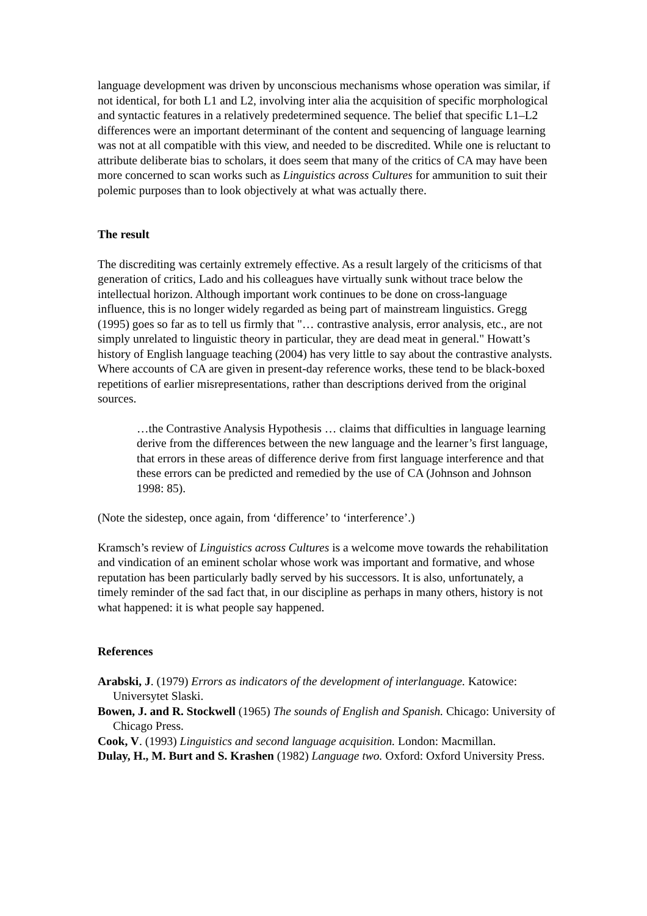language development was driven by unconscious mechanisms whose operation was similar, if not identical, for both L1 and L2, involving inter alia the acquisition of specific morphological and syntactic features in a relatively predetermined sequence. The belief that specific L1–L2 differences were an important determinant of the content and sequencing of language learning was not at all compatible with this view, and needed to be discredited. While one is reluctant to attribute deliberate bias to scholars, it does seem that many of the critics of CA may have been more concerned to scan works such as Linguistics across Cultures for ammunition to suit their polemic purposes than to look objectively at what was actually there.
The result
The discrediting was certainly extremely effective. As a result largely of the criticisms of that generation of critics, Lado and his colleagues have virtually sunk without trace below the intellectual horizon. Although important work continues to be done on cross-language influence, this is no longer widely regarded as being part of mainstream linguistics. Gregg (1995) goes so far as to tell us firmly that "… contrastive analysis, error analysis, etc., are not simply unrelated to linguistic theory in particular, they are dead meat in general." Howatt’s history of English language teaching (2004) has very little to say about the contrastive analysts. Where accounts of CA are given in present-day reference works, these tend to be black-boxed repetitions of earlier misrepresentations, rather than descriptions derived from the original sources.
…the Contrastive Analysis Hypothesis … claims that difficulties in language learning derive from the differences between the new language and the learner’s first language, that errors in these areas of difference derive from first language interference and that these errors can be predicted and remedied by the use of CA (Johnson and Johnson 1998: 85).
(Note the sidestep, once again, from ‘difference’ to ‘interference’.)
Kramsch’s review of Linguistics across Cultures is a welcome move towards the rehabilitation and vindication of an eminent scholar whose work was important and formative, and whose reputation has been particularly badly served by his successors. It is also, unfortunately, a timely reminder of the sad fact that, in our discipline as perhaps in many others, history is not what happened: it is what people say happened.
References
Arabski, J. (1979) Errors as indicators of the development of interlanguage. Katowice: Universytet Slaski.
Bowen, J. and R. Stockwell (1965) The sounds of English and Spanish. Chicago: University of Chicago Press.
Cook, V. (1993) Linguistics and second language acquisition. London: Macmillan.
Dulay, H., M. Burt and S. Krashen (1982) Language two. Oxford: Oxford University Press.